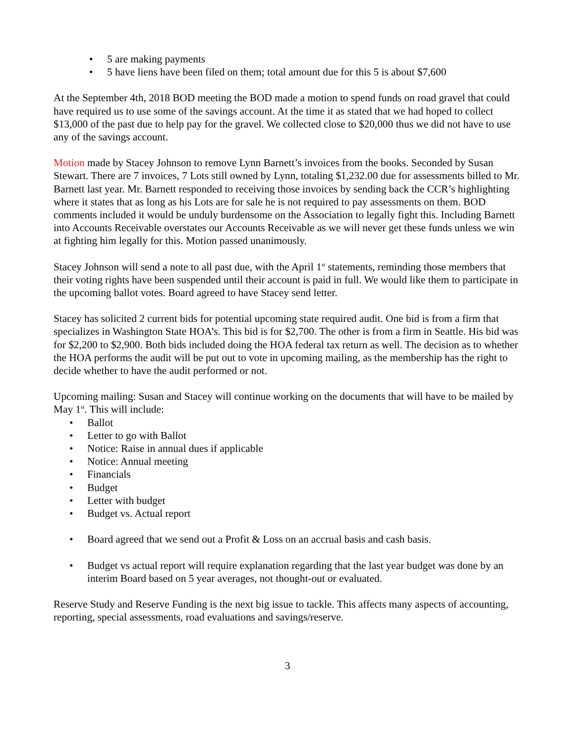• 5 are making payments
• 5 have liens have been filed on them; total amount due for this 5 is about $7,600
At the September 4th, 2018 BOD meeting the BOD made a motion to spend funds on road gravel that could have required us to use some of the savings account. At the time it as stated that we had hoped to collect $13,000 of the past due to help pay for the gravel. We collected close to $20,000 thus we did not have to use any of the savings account.
Motion made by Stacey Johnson to remove Lynn Barnett’s invoices from the books. Seconded by Susan Stewart. There are 7 invoices, 7 Lots still owned by Lynn, totaling $1,232.00 due for assessments billed to Mr. Barnett last year. Mr. Barnett responded to receiving those invoices by sending back the CCR’s highlighting where it states that as long as his Lots are for sale he is not required to pay assessments on them. BOD comments included it would be unduly burdensome on the Association to legally fight this. Including Barnett into Accounts Receivable overstates our Accounts Receivable as we will never get these funds unless we win at fighting him legally for this. Motion passed unanimously.
Stacey Johnson will send a note to all past due, with the April 1<sup>st</sup> statements, reminding those members that their voting rights have been suspended until their account is paid in full. We would like them to participate in the upcoming ballot votes. Board agreed to have Stacey send letter.
Stacey has solicited 2 current bids for potential upcoming state required audit. One bid is from a firm that specializes in Washington State HOA’s. This bid is for $2,700. The other is from a firm in Seattle. His bid was for $2,200 to $2,900. Both bids included doing the HOA federal tax return as well. The decision as to whether the HOA performs the audit will be put out to vote in upcoming mailing, as the membership has the right to decide whether to have the audit performed or not.
Upcoming mailing: Susan and Stacey will continue working on the documents that will have to be mailed by May 1<sup>st</sup>. This will include:
• Ballot
• Letter to go with Ballot
• Notice: Raise in annual dues if applicable
• Notice: Annual meeting
• Financials
• Budget
• Letter with budget
• Budget vs. Actual report
• Board agreed that we send out a Profit & Loss on an accrual basis and cash basis.
• Budget vs actual report will require explanation regarding that the last year budget was done by an interim Board based on 5 year averages, not thought-out or evaluated.
Reserve Study and Reserve Funding is the next big issue to tackle. This affects many aspects of accounting, reporting, special assessments, road evaluations and savings/reserve.
3